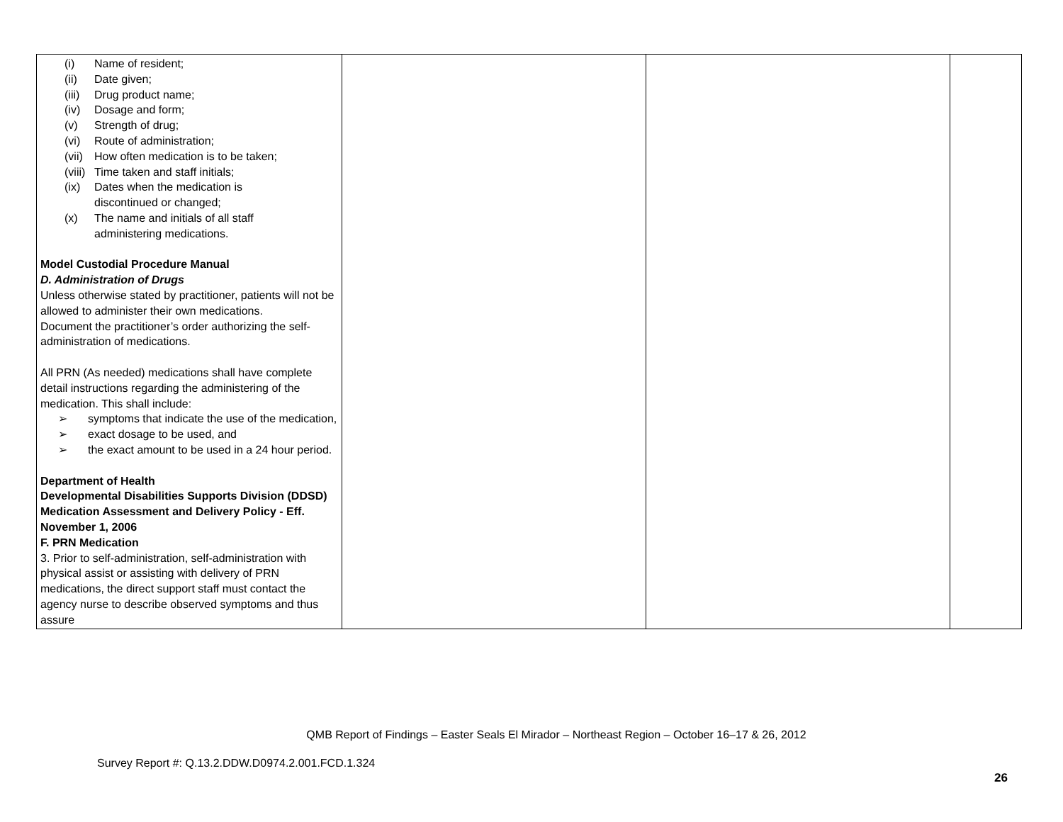| (i) Name of resident; (ii) Date given; (iii) Drug product name; (iv) Dosage and form; (v) Strength of drug; (vi) Route of administration; (vii) How often medication is to be taken; (viii) Time taken and staff initials; (ix) Dates when the medication is discontinued or changed; (x) The name and initials of all staff administering medications. Model Custodial Procedure Manual D. Administration of Drugs Unless otherwise stated by practitioner, patients will not be allowed to administer their own medications. Document the practitioner’s order authorizing the self-administration of medications. All PRN (As needed) medications shall have complete detail instructions regarding the administering of the medication. This shall include: ➢ symptoms that indicate the use of the medication, ➢ exact dosage to be used, and ➢ the exact amount to be used in a 24 hour period. Department of Health Developmental Disabilities Supports Division (DDSD) Medication Assessment and Delivery Policy - Eff. November 1, 2006 F. PRN Medication 3. Prior to self-administration, self-administration with physical assist or assisting with delivery of PRN medications, the direct support staff must contact the agency nurse to describe observed symptoms and thus assure | | | |
QMB Report of Findings – Easter Seals El Mirador – Northeast Region – October 16–17 & 26, 2012
Survey Report #: Q.13.2.DDW.D0974.2.001.FCD.1.324
26